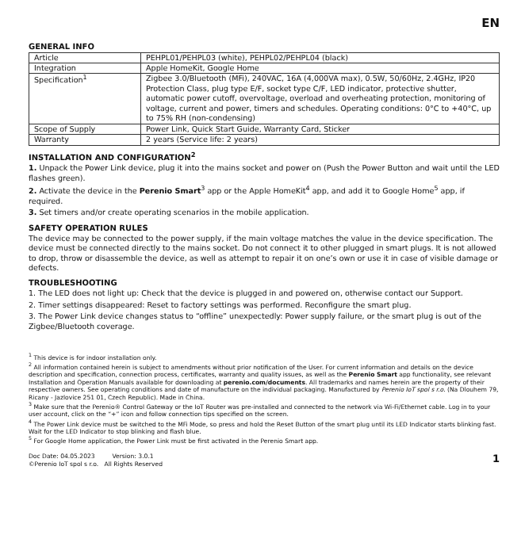EN
GENERAL INFO
| Article | PEHPL01/PEHPL03 (white), PEHPL02/PEHPL04 (black) |
| Integration | Apple HomeKit, Google Home |
| Specification<sup>1</sup> | Zigbee 3.0/Bluetooth (MFi), 240VAC, 16A (4,000VA max), 0.5W, 50/60Hz, 2.4GHz, IP20 Protection Class, plug type E/F, socket type C/F, LED indicator, protective shutter, automatic power cutoff, overvoltage, overload and overheating protection, monitoring of voltage, current and power, timers and schedules. Operating conditions: 0°C to +40°C, up to 75% RH (non-condensing) |
| Scope of Supply | Power Link, Quick Start Guide, Warranty Card, Sticker |
| Warranty | 2 years (Service life: 2 years) |
INSTALLATION AND CONFIGURATION<sup>2</sup>
1. Unpack the Power Link device, plug it into the mains socket and power on (Push the Power Button and wait until the LED flashes green).
2. Activate the device in the Perenio Smart<sup>3</sup> app or the Apple HomeKit<sup>4</sup> app, and add it to Google Home<sup>5</sup> app, if required.
3. Set timers and/or create operating scenarios in the mobile application.
SAFETY OPERATION RULES
The device may be connected to the power supply, if the main voltage matches the value in the device specification. The device must be connected directly to the mains socket. Do not connect it to other plugged in smart plugs. It is not allowed to drop, throw or disassemble the device, as well as attempt to repair it on one’s own or use it in case of visible damage or defects.
TROUBLESHOOTING
1. The LED does not light up: Check that the device is plugged in and powered on, otherwise contact our Support.
2. Timer settings disappeared: Reset to factory settings was performed. Reconfigure the smart plug.
3. The Power Link device changes status to “offline” unexpectedly: Power supply failure, or the smart plug is out of the Zigbee/Bluetooth coverage.
<sup>1</sup> This device is for indoor installation only.
<sup>2</sup> All information contained herein is subject to amendments without prior notification of the User. For current information and details on the device description and specification, connection process, certificates, warranty and quality issues, as well as the Perenio Smart app functionality, see relevant Installation and Operation Manuals available for downloading at perenio.com/documents. All trademarks and names herein are the property of their respective owners. See operating conditions and date of manufacture on the individual packaging. Manufactured by Perenio IoT spol s r.o. (Na Dlouhem 79, Ricany - Jazlovice 251 01, Czech Republic). Made in China.
<sup>3</sup> Make sure that the Perenio® Control Gateway or the IoT Router was pre-installed and connected to the network via Wi-Fi/Ethernet cable. Log in to your user account, click on the “+” icon and follow connection tips specified on the screen.
<sup>4</sup> The Power Link device must be switched to the MFi Mode, so press and hold the Reset Button of the smart plug until its LED Indicator starts blinking fast. Wait for the LED Indicator to stop blinking and flash blue.
<sup>5</sup> For Google Home application, the Power Link must be first activated in the Perenio Smart app.
Doc Date: 04.05.2023 Version: 3.0.1
©Perenio IoT spol s r.o. All Rights Reserved
1